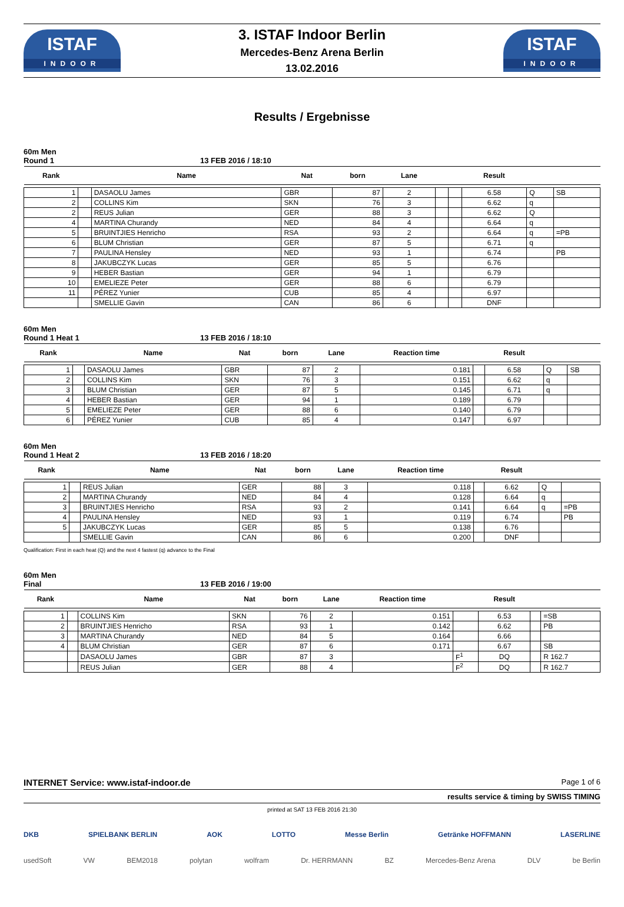ISTAF
INDOOR
3. ISTAF Indoor Berlin
Mercedes-Benz Arena Berlin
13.02.2016
ISTAF
INDOOR
Results / Ergebnisse
60m Men
Round 1 13 FEB 2016 / 18:10
| Rank | | Name | Nat | born | Lane | | | Result | | |
| --- | --- | --- | --- | --- | --- | --- | --- | --- | --- | --- |
| 1 | | DASAOLU James | GBR | 87 | 2 | | | 6.58 | Q | SB |
| 2 | | COLLINS Kim | SKN | 76 | 3 | | | 6.62 | q | |
| 2 | | REUS Julian | GER | 88 | 3 | | | 6.62 | Q | |
| 4 | | MARTINA Churandy | NED | 84 | 4 | | | 6.64 | q | |
| 5 | | BRUINTJIES Henricho | RSA | 93 | 2 | | | 6.64 | q | =PB |
| 6 | | BLUM Christian | GER | 87 | 5 | | | 6.71 | q | |
| 7 | | PAULINA Hensley | NED | 93 | 1 | | | 6.74 | | PB |
| 8 | | JAKUBCZYK Lucas | GER | 85 | 5 | | | 6.76 | | |
| 9 | | HEBER Bastian | GER | 94 | 1 | | | 6.79 | | |
| 10 | | EMELIEZE Peter | GER | 88 | 6 | | | 6.79 | | |
| 11 | | PÉREZ Yunier | CUB | 85 | 4 | | | 6.97 | | |
| | | SMELLIE Gavin | CAN | 86 | 6 | | | DNF | | |
60m Men
Round 1 Heat 1 13 FEB 2016 / 18:10
| Rank | | Name | Nat | born | Lane | Reaction time | | Result | | |
| --- | --- | --- | --- | --- | --- | --- | --- | --- | --- | --- |
| 1 | | DASAOLU James | GBR | 87 | 2 | 0.181 | | 6.58 | Q | SB |
| 2 | | COLLINS Kim | SKN | 76 | 3 | 0.151 | | 6.62 | q | |
| 3 | | BLUM Christian | GER | 87 | 5 | 0.145 | | 6.71 | q | |
| 4 | | HEBER Bastian | GER | 94 | 1 | 0.189 | | 6.79 | | |
| 5 | | EMELIEZE Peter | GER | 88 | 6 | 0.140 | | 6.79 | | |
| 6 | | PÉREZ Yunier | CUB | 85 | 4 | 0.147 | | 6.97 | | |
60m Men
Round 1 Heat 2 13 FEB 2016 / 18:20
| Rank | | Name | Nat | born | Lane | Reaction time | | Result | | |
| --- | --- | --- | --- | --- | --- | --- | --- | --- | --- | --- |
| 1 | | REUS Julian | GER | 88 | 3 | 0.118 | | 6.62 | Q | |
| 2 | | MARTINA Churandy | NED | 84 | 4 | 0.128 | | 6.64 | q | |
| 3 | | BRUINTJIES Henricho | RSA | 93 | 2 | 0.141 | | 6.64 | q | =PB |
| 4 | | PAULINA Hensley | NED | 93 | 1 | 0.119 | | 6.74 | | PB |
| 5 | | JAKUBCZYK Lucas | GER | 85 | 5 | 0.138 | | 6.76 | | |
| | | SMELLIE Gavin | CAN | 86 | 6 | 0.200 | | DNF | | |
Qualification: First in each heat (Q) and the next 4 fastest (q) advance to the Final
60m Men
Final 13 FEB 2016 / 19:00
| Rank | | Name | Nat | born | Lane | Reaction time | | Result | | |
| --- | --- | --- | --- | --- | --- | --- | --- | --- | --- | --- |
| 1 | | COLLINS Kim | SKN | 76 | 2 | 0.151 | | 6.53 | | =SB |
| 2 | | BRUINTJIES Henricho | RSA | 93 | 1 | 0.142 | | 6.62 | | PB |
| 3 | | MARTINA Churandy | NED | 84 | 5 | 0.164 | | 6.66 | | |
| 4 | | BLUM Christian | GER | 87 | 6 | 0.171 | | 6.67 | | SB |
| | | DASAOLU James | GBR | 87 | 3 | | F<sup>1</sup> | DQ | | R 162.7 |
| | | REUS Julian | GER | 88 | 4 | | F<sup>2</sup> | DQ | | R 162.7 |
INTERNET Service: www.istaf-indoor.de Page 1 of 6
results service & timing by SWISS TIMING
printed at SAT 13 FEB 2016 21:30
DKB SPIELBANK BERLIN AOK LOTTO Messe Berlin Getränke HOFFMANN LASERLINE
usedSoft VW BEM2018 polytan wolfram Dr. HERRMANN BZ Mercedes-Benz Arena DLV be Berlin